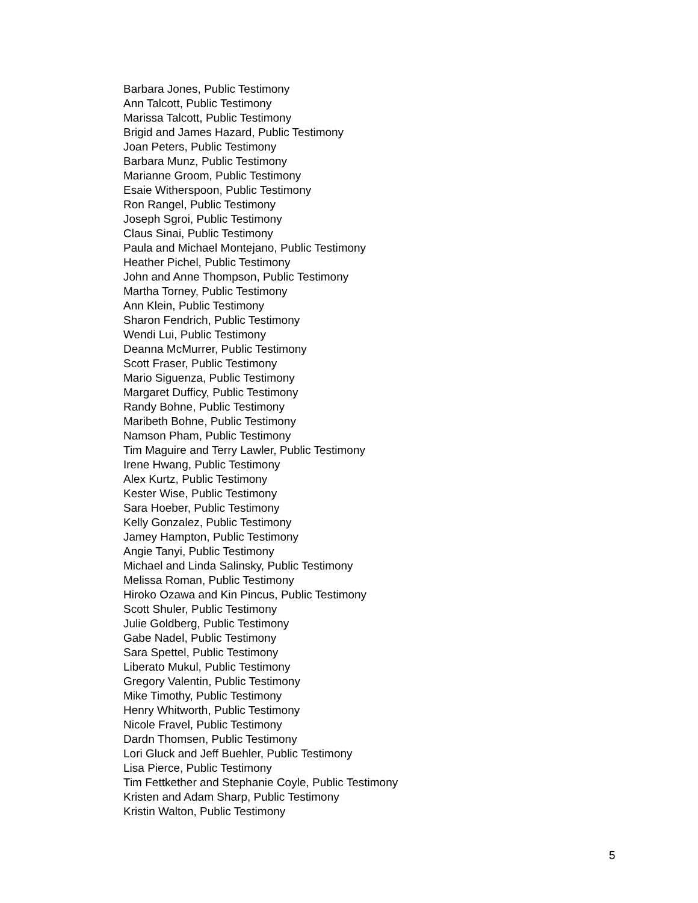Barbara Jones, Public Testimony
Ann Talcott, Public Testimony
Marissa Talcott, Public Testimony
Brigid and James Hazard, Public Testimony
Joan Peters, Public Testimony
Barbara Munz, Public Testimony
Marianne Groom, Public Testimony
Esaie Witherspoon, Public Testimony
Ron Rangel, Public Testimony
Joseph Sgroi, Public Testimony
Claus Sinai, Public Testimony
Paula and Michael Montejano, Public Testimony
Heather Pichel, Public Testimony
John and Anne Thompson, Public Testimony
Martha Torney, Public Testimony
Ann Klein, Public Testimony
Sharon Fendrich, Public Testimony
Wendi Lui, Public Testimony
Deanna McMurrer, Public Testimony
Scott Fraser, Public Testimony
Mario Siguenza, Public Testimony
Margaret Dufficy, Public Testimony
Randy Bohne, Public Testimony
Maribeth Bohne, Public Testimony
Namson Pham, Public Testimony
Tim Maguire and Terry Lawler, Public Testimony
Irene Hwang, Public Testimony
Alex Kurtz, Public Testimony
Kester Wise, Public Testimony
Sara Hoeber, Public Testimony
Kelly Gonzalez, Public Testimony
Jamey Hampton, Public Testimony
Angie Tanyi, Public Testimony
Michael and Linda Salinsky, Public Testimony
Melissa Roman, Public Testimony
Hiroko Ozawa and Kin Pincus, Public Testimony
Scott Shuler, Public Testimony
Julie Goldberg, Public Testimony
Gabe Nadel, Public Testimony
Sara Spettel, Public Testimony
Liberato Mukul, Public Testimony
Gregory Valentin, Public Testimony
Mike Timothy, Public Testimony
Henry Whitworth, Public Testimony
Nicole Fravel, Public Testimony
Dardn Thomsen, Public Testimony
Lori Gluck and Jeff Buehler, Public Testimony
Lisa Pierce, Public Testimony
Tim Fettkether and Stephanie Coyle, Public Testimony
Kristen and Adam Sharp, Public Testimony
Kristin Walton, Public Testimony
5